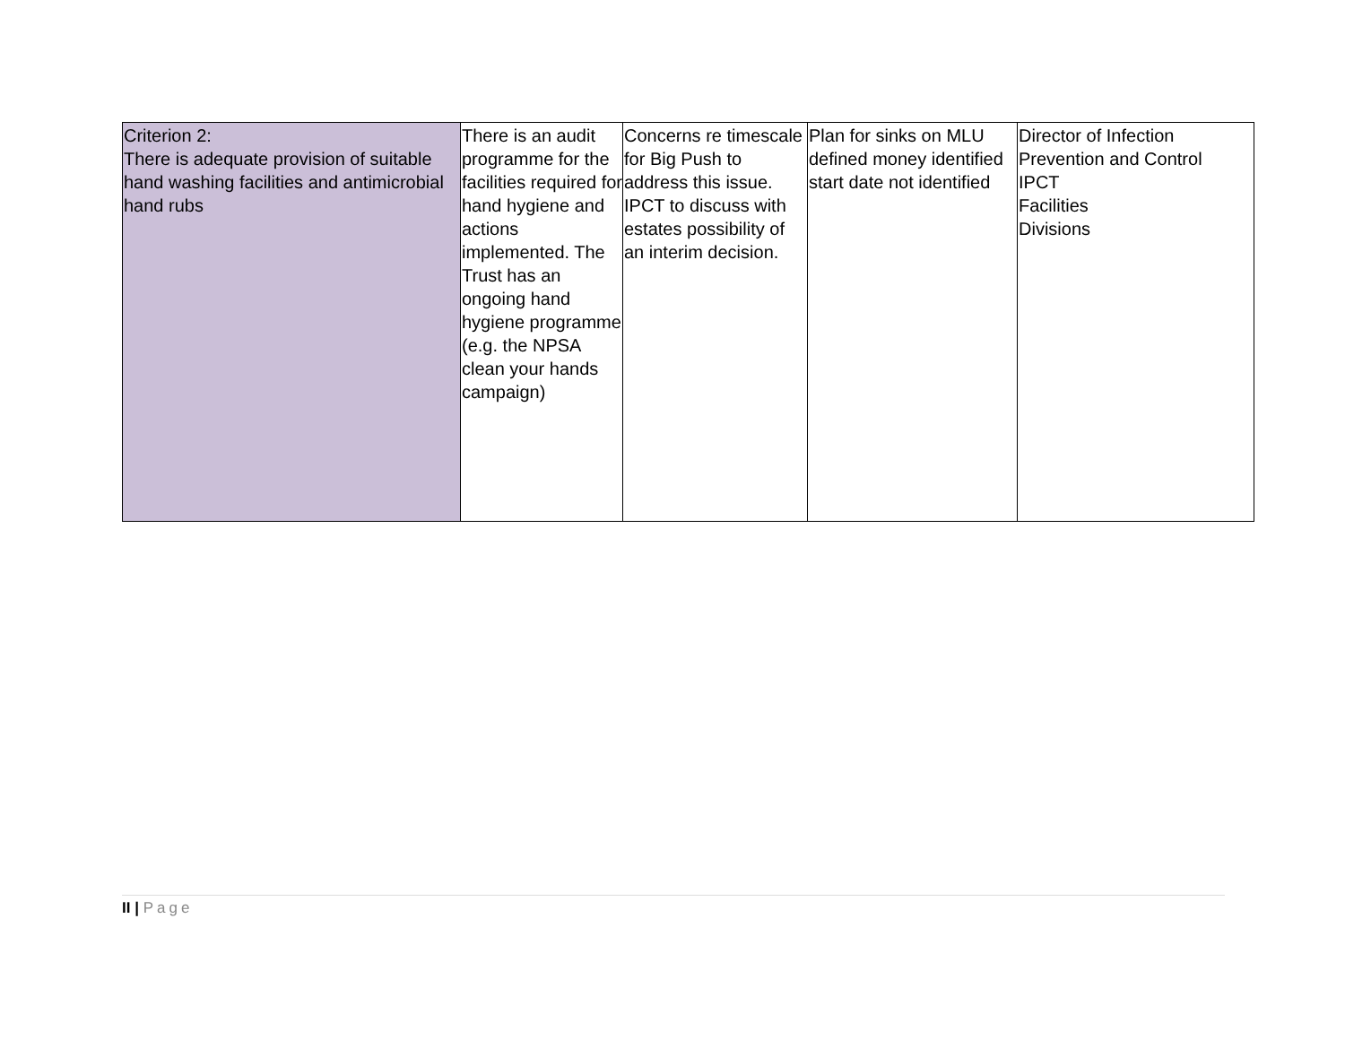| Criterion 2: There is adequate provision of suitable hand washing facilities and antimicrobial hand rubs | There is an audit programme for the facilities required for hand hygiene and actions implemented. The Trust has an ongoing hand hygiene programme (e.g. the NPSA clean your hands campaign) | Concerns re timescale for Big Push to address this issue. IPCT to discuss with estates possibility of an interim decision. | Plan for sinks on MLU defined money identified start date not identified | Director of Infection Prevention and Control IPCT Facilities Divisions |
II | Page